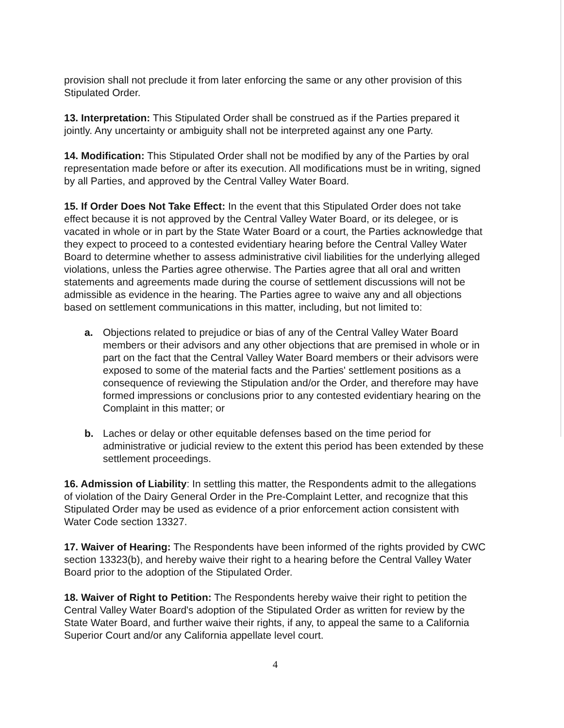provision shall not preclude it from later enforcing the same or any other provision of this Stipulated Order.
13. Interpretation: This Stipulated Order shall be construed as if the Parties prepared it jointly. Any uncertainty or ambiguity shall not be interpreted against any one Party.
14. Modification: This Stipulated Order shall not be modified by any of the Parties by oral representation made before or after its execution. All modifications must be in writing, signed by all Parties, and approved by the Central Valley Water Board.
15. If Order Does Not Take Effect: In the event that this Stipulated Order does not take effect because it is not approved by the Central Valley Water Board, or its delegee, or is vacated in whole or in part by the State Water Board or a court, the Parties acknowledge that they expect to proceed to a contested evidentiary hearing before the Central Valley Water Board to determine whether to assess administrative civil liabilities for the underlying alleged violations, unless the Parties agree otherwise. The Parties agree that all oral and written statements and agreements made during the course of settlement discussions will not be admissible as evidence in the hearing. The Parties agree to waive any and all objections based on settlement communications in this matter, including, but not limited to:
a. Objections related to prejudice or bias of any of the Central Valley Water Board members or their advisors and any other objections that are premised in whole or in part on the fact that the Central Valley Water Board members or their advisors were exposed to some of the material facts and the Parties' settlement positions as a consequence of reviewing the Stipulation and/or the Order, and therefore may have formed impressions or conclusions prior to any contested evidentiary hearing on the Complaint in this matter; or
b. Laches or delay or other equitable defenses based on the time period for administrative or judicial review to the extent this period has been extended by these settlement proceedings.
16. Admission of Liability: In settling this matter, the Respondents admit to the allegations of violation of the Dairy General Order in the Pre-Complaint Letter, and recognize that this Stipulated Order may be used as evidence of a prior enforcement action consistent with Water Code section 13327.
17. Waiver of Hearing: The Respondents have been informed of the rights provided by CWC section 13323(b), and hereby waive their right to a hearing before the Central Valley Water Board prior to the adoption of the Stipulated Order.
18. Waiver of Right to Petition: The Respondents hereby waive their right to petition the Central Valley Water Board's adoption of the Stipulated Order as written for review by the State Water Board, and further waive their rights, if any, to appeal the same to a California Superior Court and/or any California appellate level court.
4